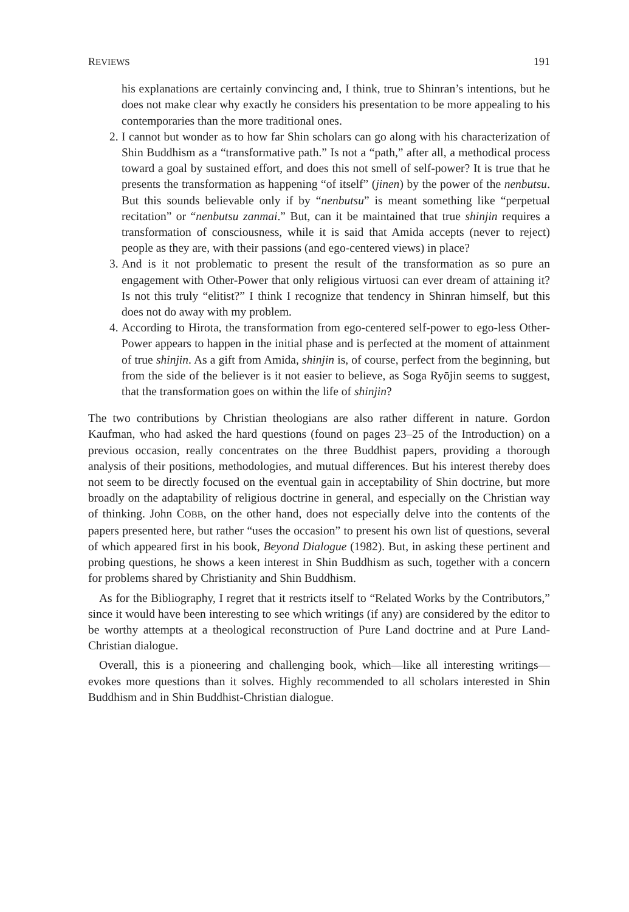REVIEWS 191
his explanations are certainly convincing and, I think, true to Shinran’s intentions, but he does not make clear why exactly he considers his presentation to be more appealing to his contemporaries than the more traditional ones.
2.
I cannot but wonder as to how far Shin scholars can go along with his characterization of Shin Buddhism as a “transformative path.” Is not a “path,” after all, a methodical process toward a goal by sustained effort, and does this not smell of self-power? It is true that he presents the transformation as happening “of itself” (jinen) by the power of the nenbutsu. But this sounds believable only if by “nenbutsu” is meant something like “perpetual recitation” or “nenbutsu zanmai.” But, can it be maintained that true shinjin requires a transformation of consciousness, while it is said that Amida accepts (never to reject) people as they are, with their passions (and ego-centered views) in place?
3.
And is it not problematic to present the result of the transformation as so pure an engagement with Other-Power that only religious virtuosi can ever dream of attaining it? Is not this truly “elitist?” I think I recognize that tendency in Shinran himself, but this does not do away with my problem.
4.
According to Hirota, the transformation from ego-centered self-power to ego-less Other-Power appears to happen in the initial phase and is perfected at the moment of attainment of true shinjin. As a gift from Amida, shinjin is, of course, perfect from the beginning, but from the side of the believer is it not easier to believe, as Soga Ryōjin seems to suggest, that the transformation goes on within the life of shinjin?
The two contributions by Christian theologians are also rather different in nature. Gordon Kaufman, who had asked the hard questions (found on pages 23–25 of the Introduction) on a previous occasion, really concentrates on the three Buddhist papers, providing a thorough analysis of their positions, methodologies, and mutual differences. But his interest thereby does not seem to be directly focused on the eventual gain in acceptability of Shin doctrine, but more broadly on the adaptability of religious doctrine in general, and especially on the Christian way of thinking. John COBB, on the other hand, does not especially delve into the contents of the papers presented here, but rather “uses the occasion” to present his own list of questions, several of which appeared first in his book, Beyond Dialogue (1982). But, in asking these pertinent and probing questions, he shows a keen interest in Shin Buddhism as such, together with a concern for problems shared by Christianity and Shin Buddhism.
As for the Bibliography, I regret that it restricts itself to “Related Works by the Contributors,” since it would have been interesting to see which writings (if any) are considered by the editor to be worthy attempts at a theological reconstruction of Pure Land doctrine and at Pure Land-Christian dialogue.
Overall, this is a pioneering and challenging book, which—like all interesting writings—evokes more questions than it solves. Highly recommended to all scholars interested in Shin Buddhism and in Shin Buddhist-Christian dialogue.